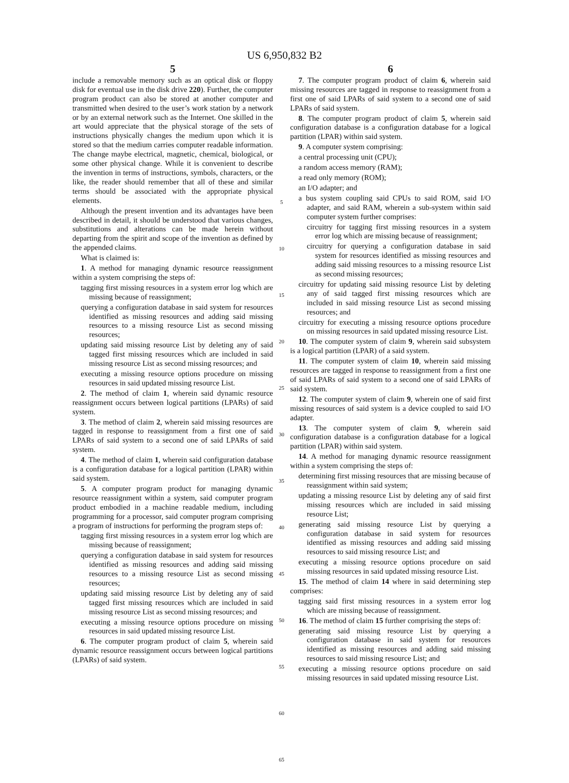US 6,950,832 B2
5
include a removable memory such as an optical disk or floppy disk for eventual use in the disk drive 220). Further, the computer program product can also be stored at another computer and transmitted when desired to the user’s work station by a network or by an external network such as the Internet. One skilled in the art would appreciate that the physical storage of the sets of instructions physically changes the medium upon which it is stored so that the medium carries computer readable information. The change maybe electrical, magnetic, chemical, biological, or some other physical change. While it is convenient to describe the invention in terms of instructions, symbols, characters, or the like, the reader should remember that all of these and similar terms should be associated with the appropriate physical elements.
Although the present invention and its advantages have been described in detail, it should be understood that various changes, substitutions and alterations can be made herein without departing from the spirit and scope of the invention as defined by the appended claims.
What is claimed is:
1. A method for managing dynamic resource reassignment within a system comprising the steps of:
tagging first missing resources in a system error log which are missing because of reassignment;
querying a configuration database in said system for resources identified as missing resources and adding said missing resources to a missing resource List as second missing resources;
updating said missing resource List by deleting any of said tagged first missing resources which are included in said missing resource List as second missing resources; and
executing a missing resource options procedure on missing resources in said updated missing resource List.
2. The method of claim 1, wherein said dynamic resource reassignment occurs between logical partitions (LPARs) of said system.
3. The method of claim 2, wherein said missing resources are tagged in response to reassignment from a first one of said LPARs of said system to a second one of said LPARs of said system.
4. The method of claim 1, wherein said configuration database is a configuration database for a logical partition (LPAR) within said system.
5. A computer program product for managing dynamic resource reassignment within a system, said computer program product embodied in a machine readable medium, including programming for a processor, said computer program comprising a program of instructions for performing the program steps of:
tagging first missing resources in a system error log which are missing because of reassignment;
querying a configuration database in said system for resources identified as missing resources and adding said missing resources to a missing resource List as second missing resources;
updating said missing resource List by deleting any of said tagged first missing resources which are included in said missing resource List as second missing resources; and
executing a missing resource options procedure on missing resources in said updated missing resource List.
6. The computer program product of claim 5, wherein said dynamic resource reassignment occurs between logical partitions (LPARs) of said system.
5
10
15
20
25
30
35
40
45
50
55
60
65
6
7. The computer program product of claim 6, wherein said missing resources are tagged in response to reassignment from a first one of said LPARs of said system to a second one of said LPARs of said system.
8. The computer program product of claim 5, wherein said configuration database is a configuration database for a logical partition (LPAR) within said system.
9. A computer system comprising:
a central processing unit (CPU);
a random access memory (RAM);
a read only memory (ROM);
an I/O adapter; and
a bus system coupling said CPUs to said ROM, said I/O adapter, and said RAM, wherein a sub-system within said computer system further comprises:
circuitry for tagging first missing resources in a system error log which are missing because of reassignment;
circuitry for querying a configuration database in said system for resources identified as missing resources and adding said missing resources to a missing resource List as second missing resources;
circuitry for updating said missing resource List by deleting any of said tagged first missing resources which are included in said missing resource List as second missing resources; and
circuitry for executing a missing resource options procedure on missing resources in said updated missing resource List.
10. The computer system of claim 9, wherein said subsystem is a logical partition (LPAR) of a said system.
11. The computer system of claim 10, wherein said missing resources are tagged in response to reassignment from a first one of said LPARs of said system to a second one of said LPARs of said system.
12. The computer system of claim 9, wherein one of said first missing resources of said system is a device coupled to said I/O adapter.
13. The computer system of claim 9, wherein said configuration database is a configuration database for a logical partition (LPAR) within said system.
14. A method for managing dynamic resource reassignment within a system comprising the steps of:
determining first missing resources that are missing because of reassignment within said system;
updating a missing resource List by deleting any of said first missing resources which are included in said missing resource List;
generating said missing resource List by querying a configuration database in said system for resources identified as missing resources and adding said missing resources to said missing resource List; and
executing a missing resource options procedure on said missing resources in said updated missing resource List.
15. The method of claim 14 where in said determining step comprises:
tagging said first missing resources in a system error log which are missing because of reassignment.
16. The method of claim 15 further comprising the steps of:
generating said missing resource List by querying a configuration database in said system for resources identified as missing resources and adding said missing resources to said missing resource List; and
executing a missing resource options procedure on said missing resources in said updated missing resource List.